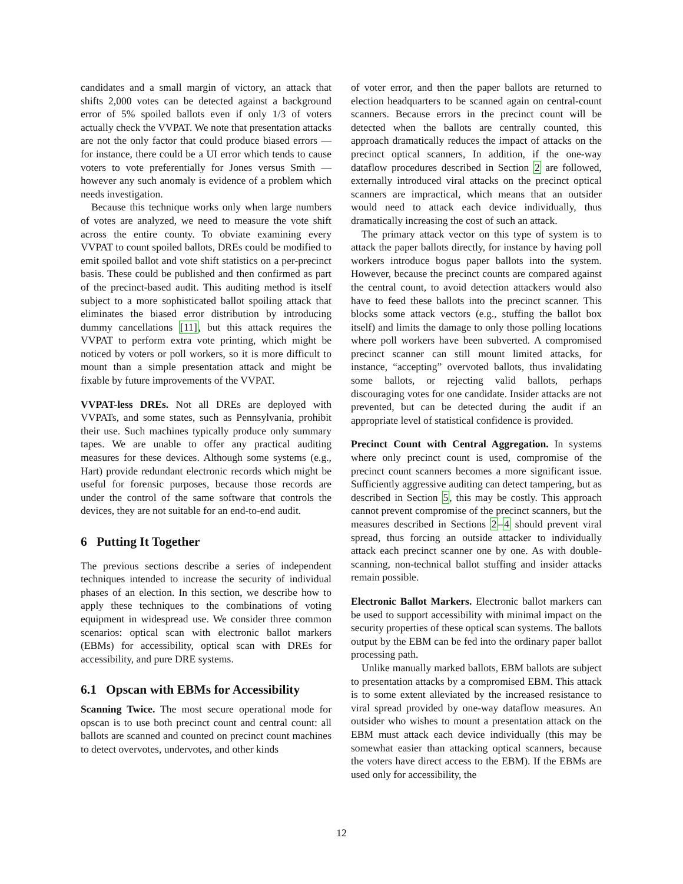candidates and a small margin of victory, an attack that shifts 2,000 votes can be detected against a background error of 5% spoiled ballots even if only 1/3 of voters actually check the VVPAT. We note that presentation attacks are not the only factor that could produce biased errors — for instance, there could be a UI error which tends to cause voters to vote preferentially for Jones versus Smith — however any such anomaly is evidence of a problem which needs investigation.
Because this technique works only when large numbers of votes are analyzed, we need to measure the vote shift across the entire county. To obviate examining every VVPAT to count spoiled ballots, DREs could be modified to emit spoiled ballot and vote shift statistics on a per-precinct basis. These could be published and then confirmed as part of the precinct-based audit. This auditing method is itself subject to a more sophisticated ballot spoiling attack that eliminates the biased error distribution by introducing dummy cancellations [11], but this attack requires the VVPAT to perform extra vote printing, which might be noticed by voters or poll workers, so it is more difficult to mount than a simple presentation attack and might be fixable by future improvements of the VVPAT.
VVPAT-less DREs. Not all DREs are deployed with VVPATs, and some states, such as Pennsylvania, prohibit their use. Such machines typically produce only summary tapes. We are unable to offer any practical auditing measures for these devices. Although some systems (e.g., Hart) provide redundant electronic records which might be useful for forensic purposes, because those records are under the control of the same software that controls the devices, they are not suitable for an end-to-end audit.
6 Putting It Together
The previous sections describe a series of independent techniques intended to increase the security of individual phases of an election. In this section, we describe how to apply these techniques to the combinations of voting equipment in widespread use. We consider three common scenarios: optical scan with electronic ballot markers (EBMs) for accessibility, optical scan with DREs for accessibility, and pure DRE systems.
6.1 Opscan with EBMs for Accessibility
Scanning Twice. The most secure operational mode for opscan is to use both precinct count and central count: all ballots are scanned and counted on precinct count machines to detect overvotes, undervotes, and other kinds
of voter error, and then the paper ballots are returned to election headquarters to be scanned again on central-count scanners. Because errors in the precinct count will be detected when the ballots are centrally counted, this approach dramatically reduces the impact of attacks on the precinct optical scanners, In addition, if the one-way dataflow procedures described in Section 2 are followed, externally introduced viral attacks on the precinct optical scanners are impractical, which means that an outsider would need to attack each device individually, thus dramatically increasing the cost of such an attack.
The primary attack vector on this type of system is to attack the paper ballots directly, for instance by having poll workers introduce bogus paper ballots into the system. However, because the precinct counts are compared against the central count, to avoid detection attackers would also have to feed these ballots into the precinct scanner. This blocks some attack vectors (e.g., stuffing the ballot box itself) and limits the damage to only those polling locations where poll workers have been subverted. A compromised precinct scanner can still mount limited attacks, for instance, “accepting” overvoted ballots, thus invalidating some ballots, or rejecting valid ballots, perhaps discouraging votes for one candidate. Insider attacks are not prevented, but can be detected during the audit if an appropriate level of statistical confidence is provided.
Precinct Count with Central Aggregation. In systems where only precinct count is used, compromise of the precinct count scanners becomes a more significant issue. Sufficiently aggressive auditing can detect tampering, but as described in Section 5, this may be costly. This approach cannot prevent compromise of the precinct scanners, but the measures described in Sections 2–4 should prevent viral spread, thus forcing an outside attacker to individually attack each precinct scanner one by one. As with double-scanning, non-technical ballot stuffing and insider attacks remain possible.
Electronic Ballot Markers. Electronic ballot markers can be used to support accessibility with minimal impact on the security properties of these optical scan systems. The ballots output by the EBM can be fed into the ordinary paper ballot processing path.
Unlike manually marked ballots, EBM ballots are subject to presentation attacks by a compromised EBM. This attack is to some extent alleviated by the increased resistance to viral spread provided by one-way dataflow measures. An outsider who wishes to mount a presentation attack on the EBM must attack each device individually (this may be somewhat easier than attacking optical scanners, because the voters have direct access to the EBM). If the EBMs are used only for accessibility, the
12